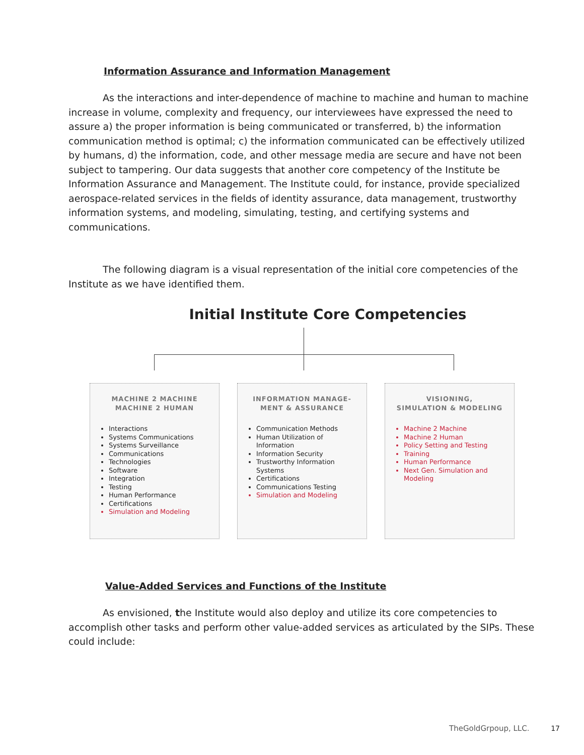Information Assurance and Information Management
As the interactions and inter-dependence of machine to machine and human to machine increase in volume, complexity and frequency, our interviewees have expressed the need to assure a) the proper information is being communicated or transferred, b) the information communication method is optimal; c) the information communicated can be effectively utilized by humans, d) the information, code, and other message media are secure and have not been subject to tampering. Our data suggests that another core competency of the Institute be Information Assurance and Management. The Institute could, for instance, provide specialized aerospace-related services in the fields of identity assurance, data management, trustworthy information systems, and modeling, simulating, testing, and certifying systems and communications.
The following diagram is a visual representation of the initial core competencies of the Institute as we have identified them.
Initial Institute Core Competencies
MACHINE 2 MACHINE
MACHINE 2 HUMAN
Interactions
Systems Communications
Systems Surveillance
Communications
Technologies
Software
Integration
Testing
Human Performance
Certifications
Simulation and Modeling
INFORMATION MANAGE-
MENT & ASSURANCE
Communication Methods
Human Utilization of Information
Information Security
Trustworthy Information Systems
Certifications
Communications Testing
Simulation and Modeling
VISIONING,
SIMULATION & MODELING
Machine 2 Machine
Machine 2 Human
Policy Setting and Testing
Training
Human Performance
Next Gen. Simulation and Modeling
Value-Added Services and Functions of the Institute
As envisioned, the Institute would also deploy and utilize its core competencies to accomplish other tasks and perform other value-added services as articulated by the SIPs. These could include:
TheGoldGrpoup, LLC. 17